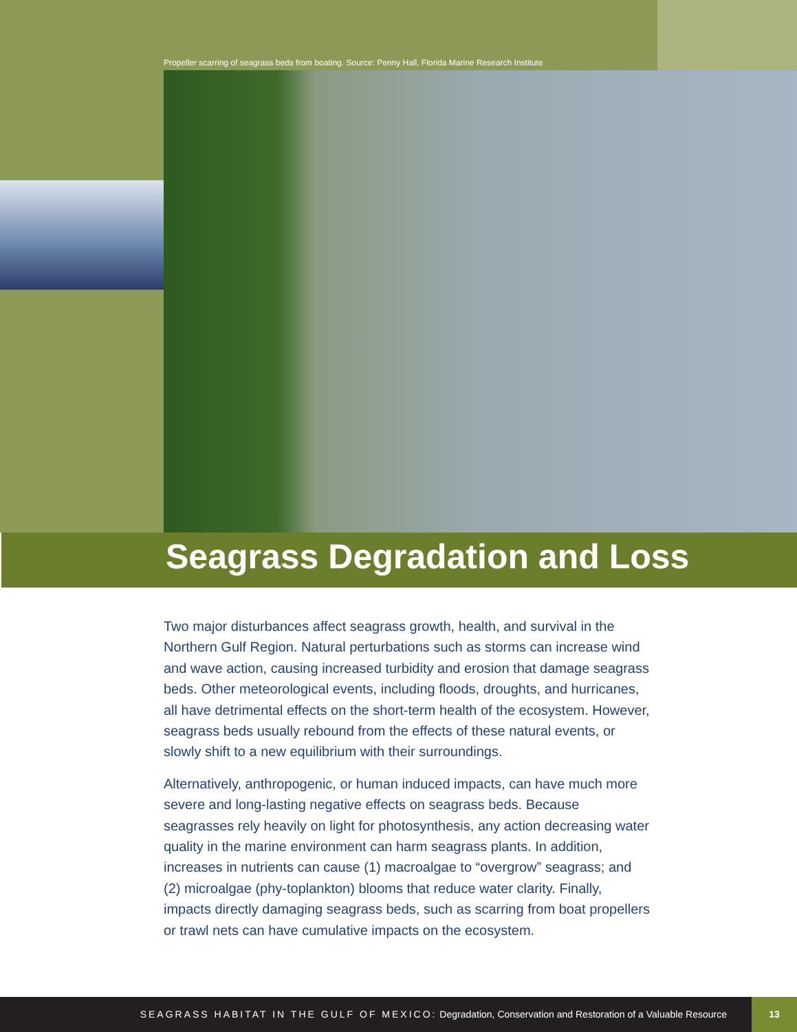Propeller scarring of seagrass beds from boating. Source: Penny Hall, Florida Marine Research Institute
Seagrass Degradation and Loss
Two major disturbances affect seagrass growth, health, and survival in the Northern Gulf Region. Natural perturbations such as storms can increase wind and wave action, causing increased turbidity and erosion that damage seagrass beds. Other meteorological events, including floods, droughts, and hurricanes, all have detrimental effects on the short-term health of the ecosystem. However, seagrass beds usually rebound from the effects of these natural events, or slowly shift to a new equilibrium with their surroundings.
Alternatively, anthropogenic, or human induced impacts, can have much more severe and long-lasting negative effects on seagrass beds. Because seagrasses rely heavily on light for photosynthesis, any action decreasing water quality in the marine environment can harm seagrass plants. In addition, increases in nutrients can cause (1) macroalgae to “overgrow” seagrass; and (2) microalgae (phy-toplankton) blooms that reduce water clarity. Finally, impacts directly damaging seagrass beds, such as scarring from boat propellers or trawl nets can have cumulative impacts on the ecosystem.
SEAGRASS HABITAT IN THE GULF OF MEXICO: Degradation, Conservation and Restoration of a Valuable Resource
13